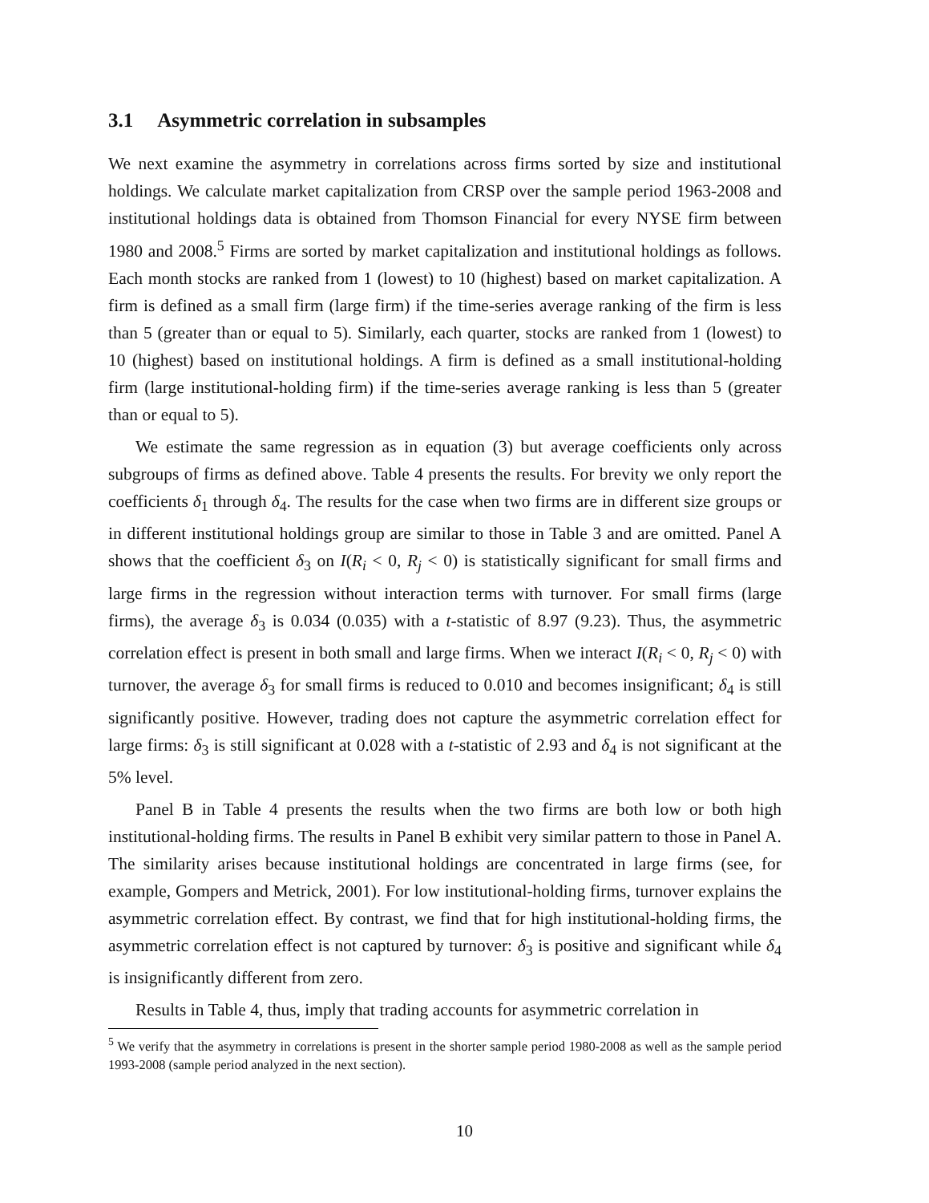3.1 Asymmetric correlation in subsamples
We next examine the asymmetry in correlations across firms sorted by size and institutional holdings. We calculate market capitalization from CRSP over the sample period 1963-2008 and institutional holdings data is obtained from Thomson Financial for every NYSE firm between 1980 and 2008.<sup>5</sup> Firms are sorted by market capitalization and institutional holdings as follows. Each month stocks are ranked from 1 (lowest) to 10 (highest) based on market capitalization. A firm is defined as a small firm (large firm) if the time-series average ranking of the firm is less than 5 (greater than or equal to 5). Similarly, each quarter, stocks are ranked from 1 (lowest) to 10 (highest) based on institutional holdings. A firm is defined as a small institutional-holding firm (large institutional-holding firm) if the time-series average ranking is less than 5 (greater than or equal to 5).
We estimate the same regression as in equation (3) but average coefficients only across subgroups of firms as defined above. Table 4 presents the results. For brevity we only report the coefficients δ<sub>1</sub> through δ<sub>4</sub>. The results for the case when two firms are in different size groups or in different institutional holdings group are similar to those in Table 3 and are omitted. Panel A shows that the coefficient δ<sub>3</sub> on I(R<sub>i</sub> < 0, R<sub>j</sub> < 0) is statistically significant for small firms and large firms in the regression without interaction terms with turnover. For small firms (large firms), the average δ<sub>3</sub> is 0.034 (0.035) with a t-statistic of 8.97 (9.23). Thus, the asymmetric correlation effect is present in both small and large firms. When we interact I(R<sub>i</sub> < 0, R<sub>j</sub> < 0) with turnover, the average δ<sub>3</sub> for small firms is reduced to 0.010 and becomes insignificant; δ<sub>4</sub> is still significantly positive. However, trading does not capture the asymmetric correlation effect for large firms: δ<sub>3</sub> is still significant at 0.028 with a t-statistic of 2.93 and δ<sub>4</sub> is not significant at the 5% level.
Panel B in Table 4 presents the results when the two firms are both low or both high institutional-holding firms. The results in Panel B exhibit very similar pattern to those in Panel A. The similarity arises because institutional holdings are concentrated in large firms (see, for example, Gompers and Metrick, 2001). For low institutional-holding firms, turnover explains the asymmetric correlation effect. By contrast, we find that for high institutional-holding firms, the asymmetric correlation effect is not captured by turnover: δ<sub>3</sub> is positive and significant while δ<sub>4</sub> is insignificantly different from zero.
Results in Table 4, thus, imply that trading accounts for asymmetric correlation in
<sup>5</sup> We verify that the asymmetry in correlations is present in the shorter sample period 1980-2008 as well as the sample period 1993-2008 (sample period analyzed in the next section).
10